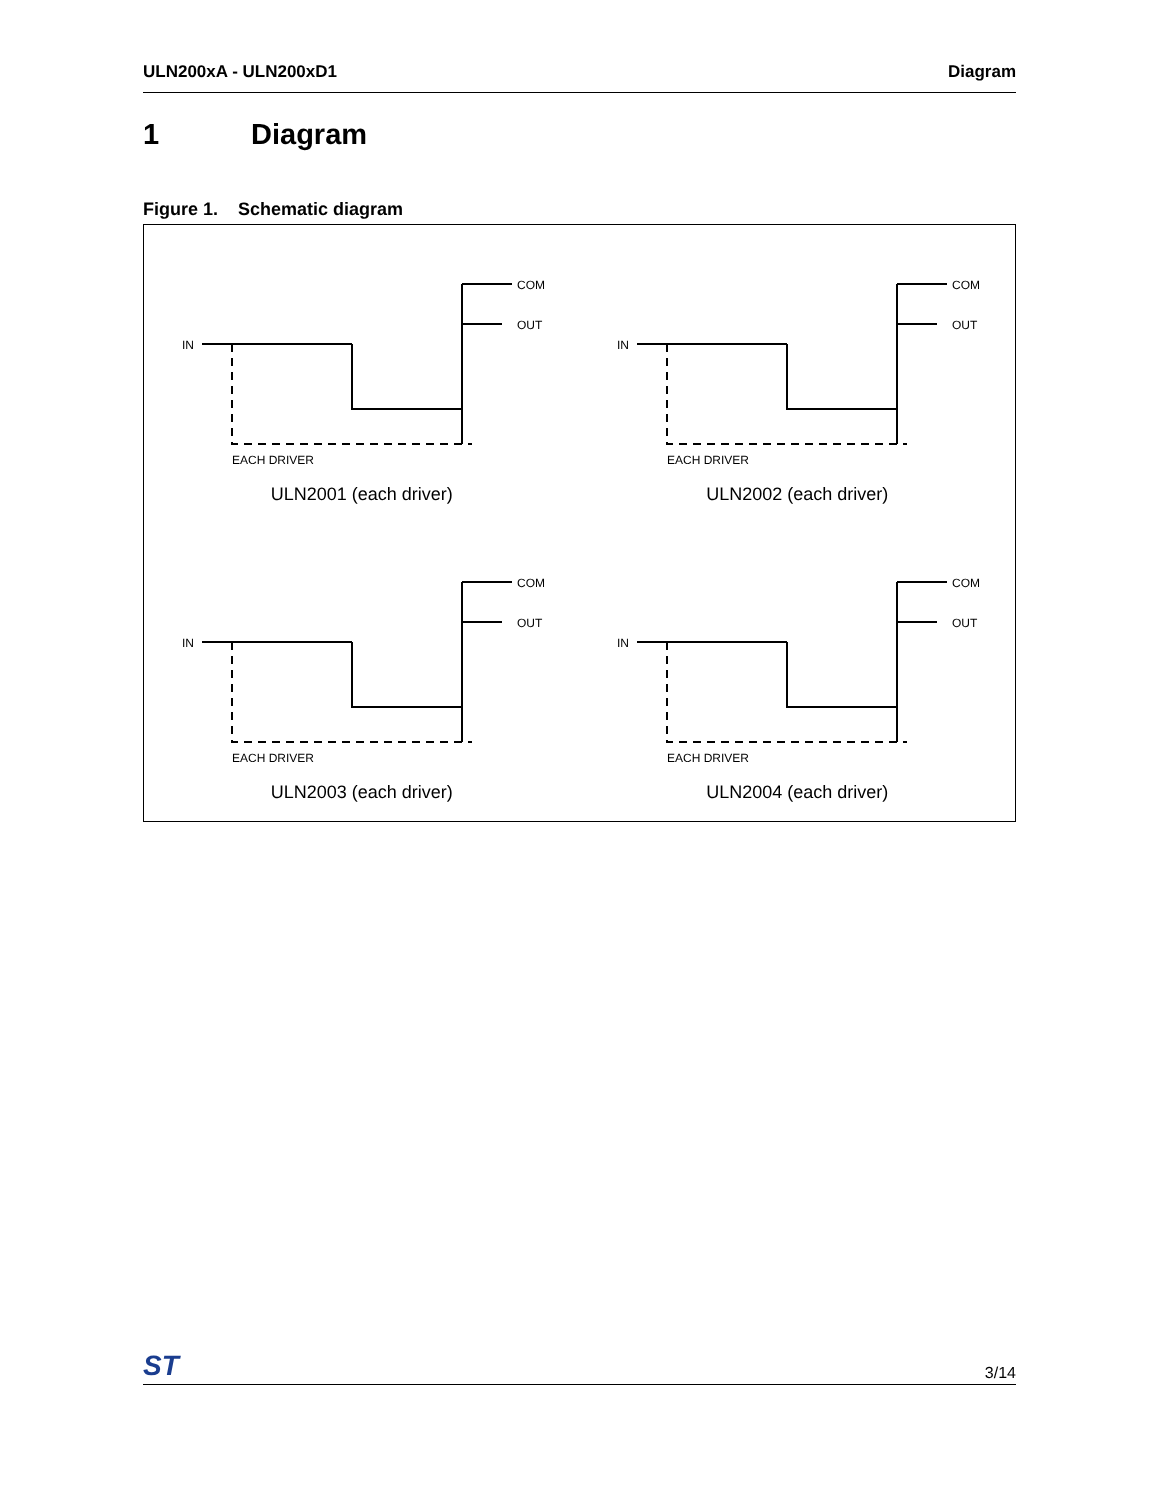ULN200xA - ULN200xD1 Diagram
1 Diagram
Figure 1. Schematic diagram
IN
COM
OUT
EACH DRIVER
ULN2001 (each driver)
IN
COM
OUT
EACH DRIVER
ULN2002 (each driver)
IN
COM
OUT
EACH DRIVER
ULN2003 (each driver)
IN
COM
OUT
EACH DRIVER
ULN2004 (each driver)
ST
3/14